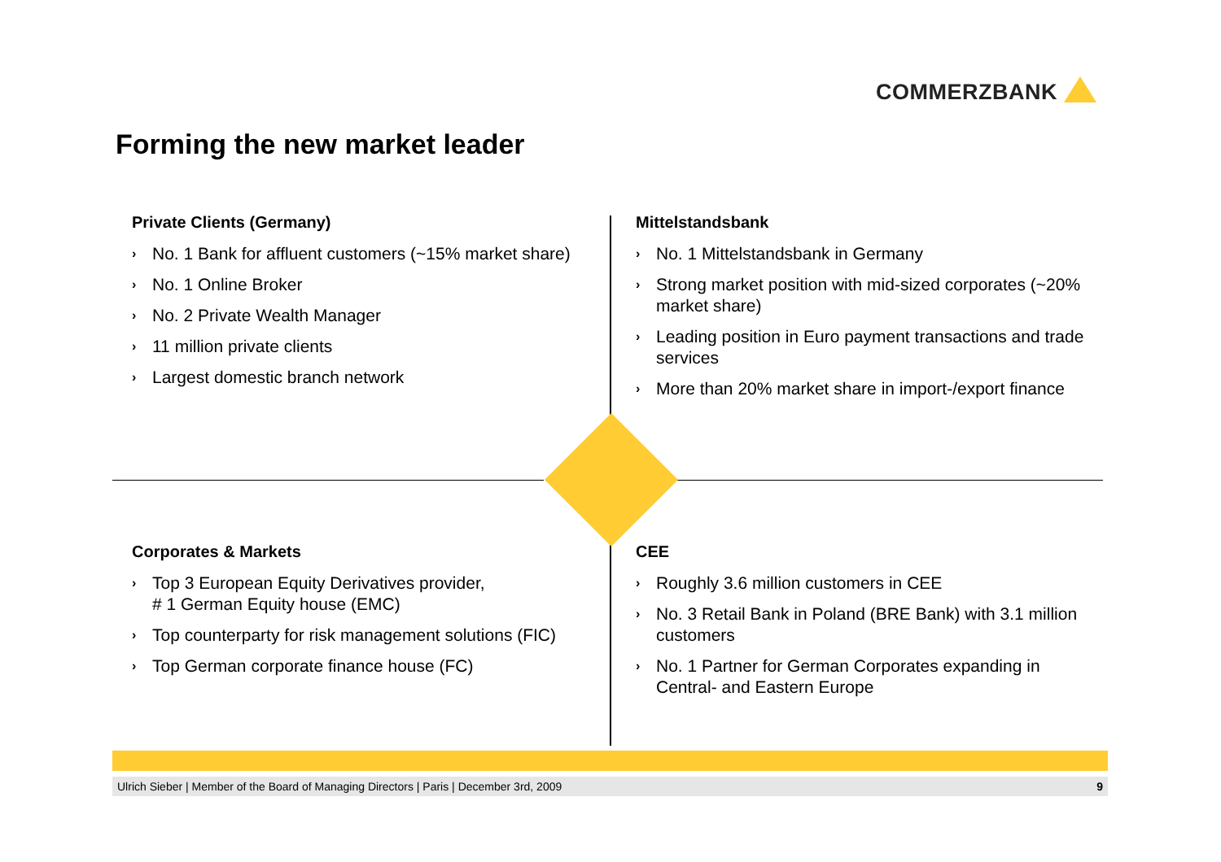COMMERZBANK
Forming the new market leader
Private Clients (Germany)
› No. 1 Bank for affluent customers (~15% market share)
› No. 1 Online Broker
› No. 2 Private Wealth Manager
› 11 million private clients
› Largest domestic branch network
Mittelstandsbank
› No. 1 Mittelstandsbank in Germany
› Strong market position with mid-sized corporates (~20% market share)
› Leading position in Euro payment transactions and trade services
› More than 20% market share in import-/export finance
Corporates & Markets
› Top 3 European Equity Derivatives provider,
# 1 German Equity house (EMC)
› Top counterparty for risk management solutions (FIC)
› Top German corporate finance house (FC)
CEE
› Roughly 3.6 million customers in CEE
› No. 3 Retail Bank in Poland (BRE Bank) with 3.1 million customers
› No. 1 Partner for German Corporates expanding in Central- and Eastern Europe
Ulrich Sieber | Member of the Board of Managing Directors | Paris | December 3rd, 2009 9